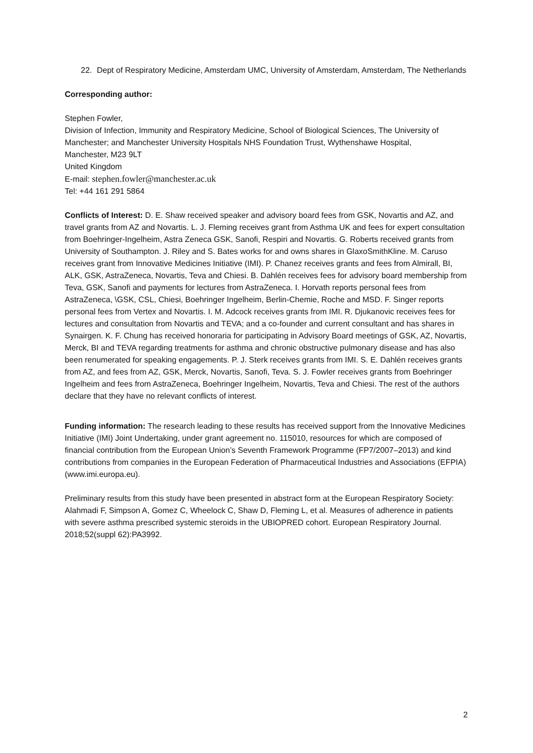22. Dept of Respiratory Medicine, Amsterdam UMC, University of Amsterdam, Amsterdam, The Netherlands
Corresponding author:
Stephen Fowler,
Division of Infection, Immunity and Respiratory Medicine, School of Biological Sciences, The University of Manchester; and Manchester University Hospitals NHS Foundation Trust, Wythenshawe Hospital,
Manchester, M23 9LT
United Kingdom
E-mail: stephen.fowler@manchester.ac.uk
Tel: +44 161 291 5864
Conflicts of Interest: D. E. Shaw received speaker and advisory board fees from GSK, Novartis and AZ, and travel grants from AZ and Novartis. L. J. Fleming receives grant from Asthma UK and fees for expert consultation from Boehringer-Ingelheim, Astra Zeneca GSK, Sanofi, Respiri and Novartis. G. Roberts received grants from University of Southampton. J. Riley and S. Bates works for and owns shares in GlaxoSmithKline. M. Caruso receives grant from Innovative Medicines Initiative (IMI). P. Chanez receives grants and fees from Almirall, BI, ALK, GSK, AstraZeneca, Novartis, Teva and Chiesi. B. Dahlén receives fees for advisory board membership from Teva, GSK, Sanofi and payments for lectures from AstraZeneca. I. Horvath reports personal fees from AstraZeneca, \GSK, CSL, Chiesi, Boehringer Ingelheim, Berlin-Chemie, Roche and MSD. F. Singer reports personal fees from Vertex and Novartis. I. M. Adcock receives grants from IMI. R. Djukanovic receives fees for lectures and consultation from Novartis and TEVA; and a co-founder and current consultant and has shares in Synairgen. K. F. Chung has received honoraria for participating in Advisory Board meetings of GSK, AZ, Novartis, Merck, BI and TEVA regarding treatments for asthma and chronic obstructive pulmonary disease and has also been renumerated for speaking engagements. P. J. Sterk receives grants from IMI. S. E. Dahlén receives grants from AZ, and fees from AZ, GSK, Merck, Novartis, Sanofi, Teva. S. J. Fowler receives grants from Boehringer Ingelheim and fees from AstraZeneca, Boehringer Ingelheim, Novartis, Teva and Chiesi. The rest of the authors declare that they have no relevant conflicts of interest.
Funding information: The research leading to these results has received support from the Innovative Medicines Initiative (IMI) Joint Undertaking, under grant agreement no. 115010, resources for which are composed of financial contribution from the European Union’s Seventh Framework Programme (FP7/2007–2013) and kind contributions from companies in the European Federation of Pharmaceutical Industries and Associations (EFPIA) (www.imi.europa.eu).
Preliminary results from this study have been presented in abstract form at the European Respiratory Society: Alahmadi F, Simpson A, Gomez C, Wheelock C, Shaw D, Fleming L, et al. Measures of adherence in patients with severe asthma prescribed systemic steroids in the UBIOPRED cohort. European Respiratory Journal. 2018;52(suppl 62):PA3992.
2